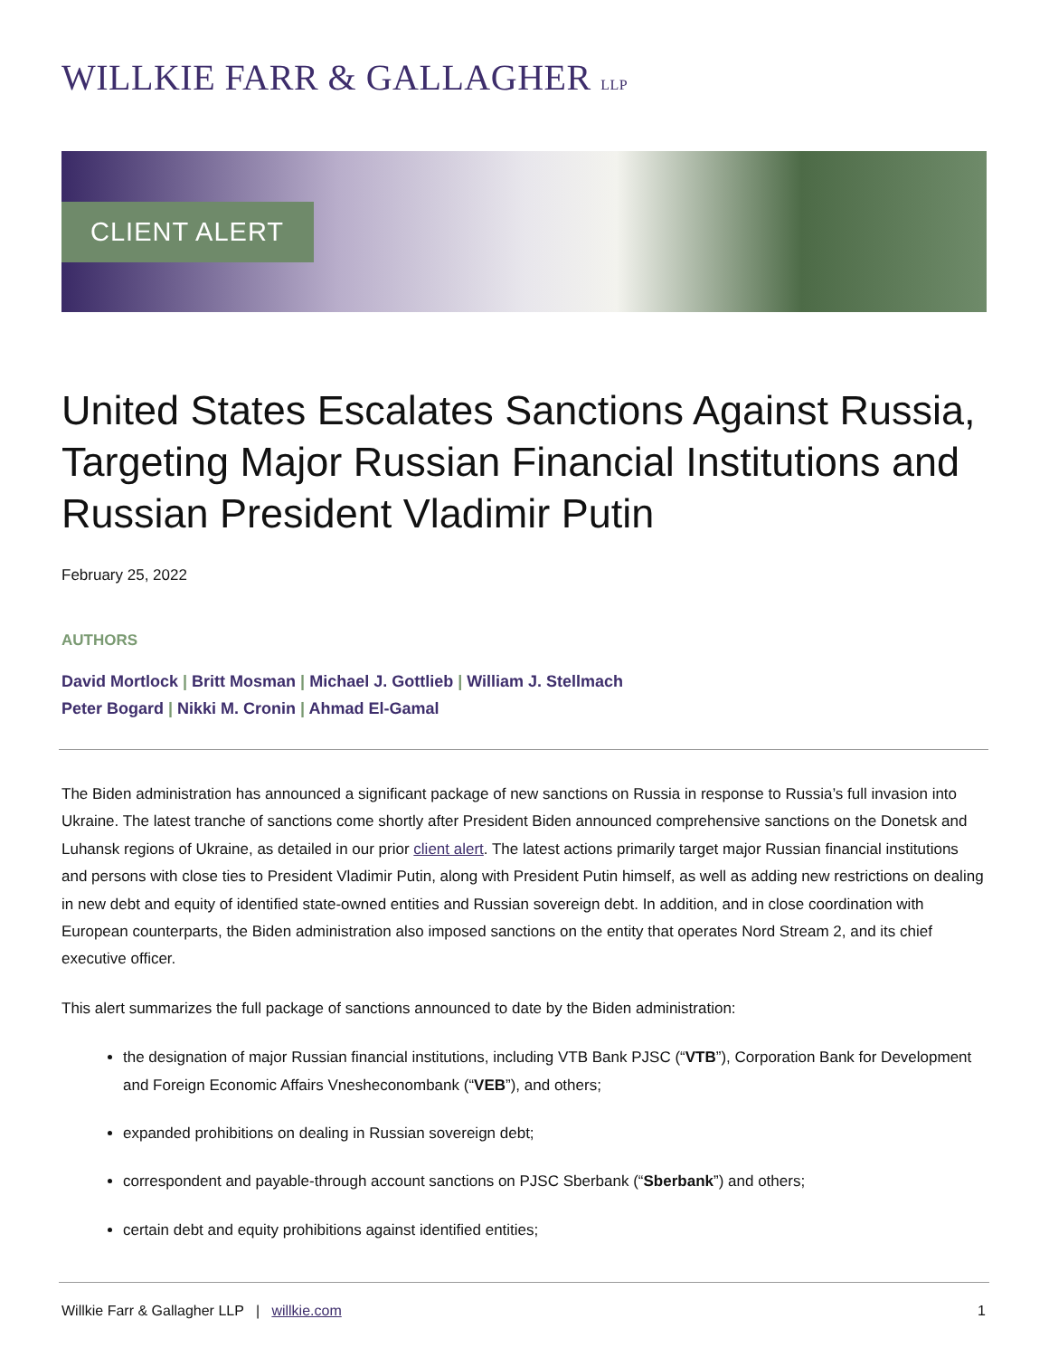WILLKIE FARR & GALLAGHER LLP
CLIENT ALERT
United States Escalates Sanctions Against Russia, Targeting Major Russian Financial Institutions and Russian President Vladimir Putin
February 25, 2022
AUTHORS
David Mortlock | Britt Mosman | Michael J. Gottlieb | William J. Stellmach
Peter Bogard | Nikki M. Cronin | Ahmad El-Gamal
The Biden administration has announced a significant package of new sanctions on Russia in response to Russia’s full invasion into Ukraine. The latest tranche of sanctions come shortly after President Biden announced comprehensive sanctions on the Donetsk and Luhansk regions of Ukraine, as detailed in our prior client alert. The latest actions primarily target major Russian financial institutions and persons with close ties to President Vladimir Putin, along with President Putin himself, as well as adding new restrictions on dealing in new debt and equity of identified state-owned entities and Russian sovereign debt. In addition, and in close coordination with European counterparts, the Biden administration also imposed sanctions on the entity that operates Nord Stream 2, and its chief executive officer.
This alert summarizes the full package of sanctions announced to date by the Biden administration:
the designation of major Russian financial institutions, including VTB Bank PJSC (“VTB”), Corporation Bank for Development and Foreign Economic Affairs Vnesheconombank (“VEB”), and others;
expanded prohibitions on dealing in Russian sovereign debt;
correspondent and payable-through account sanctions on PJSC Sberbank (“Sberbank”) and others;
certain debt and equity prohibitions against identified entities;
Willkie Farr & Gallagher LLP | willkie.com 1